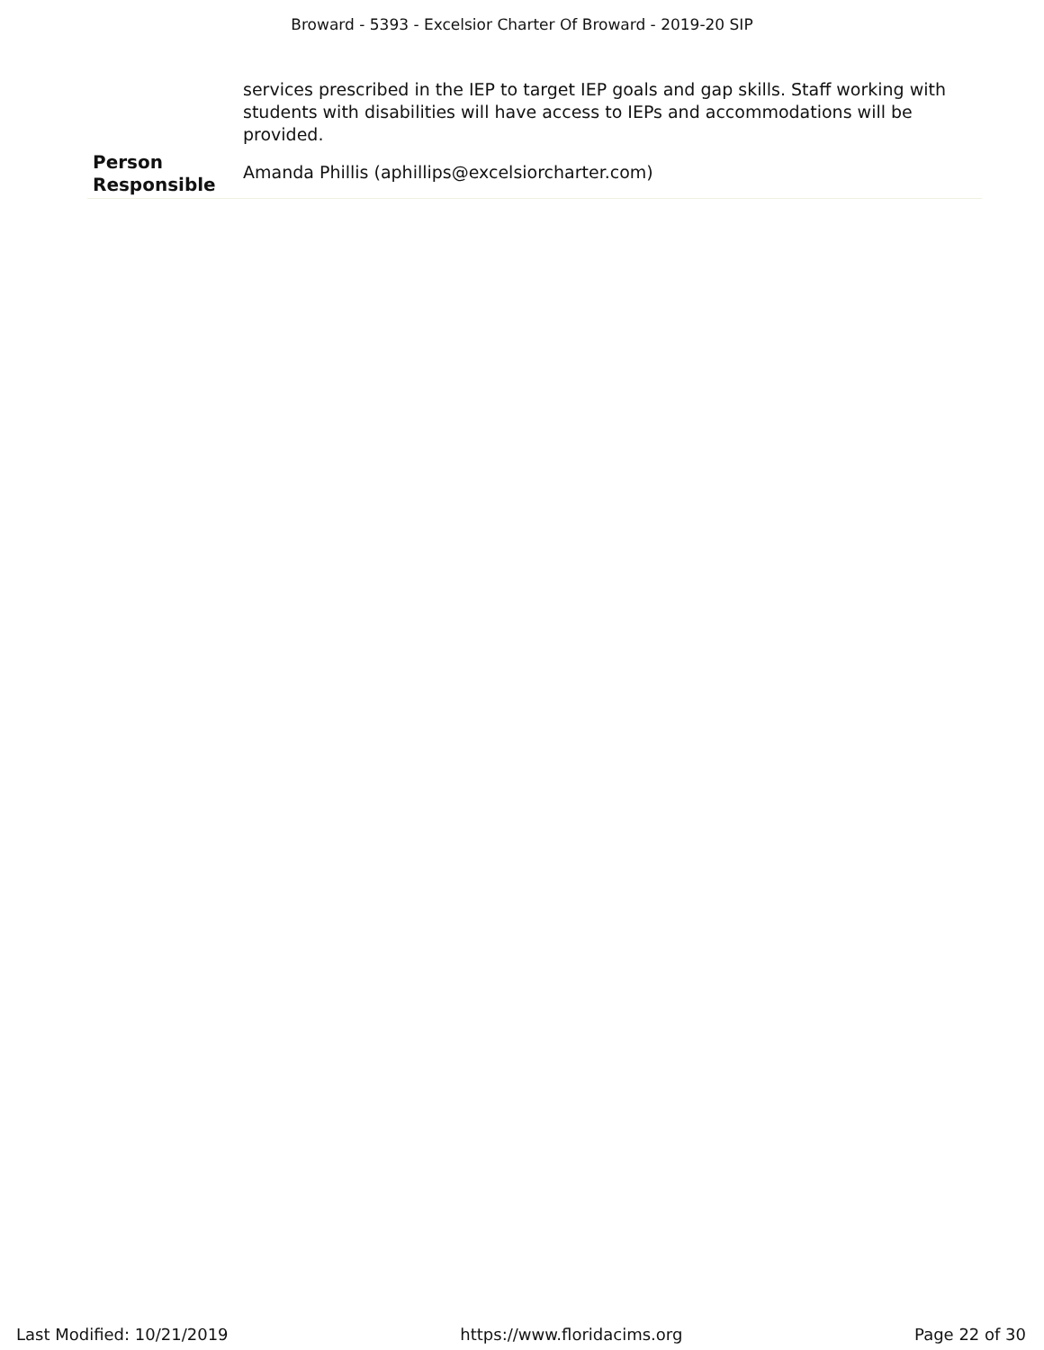Broward - 5393 - Excelsior Charter Of Broward - 2019-20 SIP
| | services prescribed in the IEP to target IEP goals and gap skills. Staff working with students with disabilities will have access to IEPs and accommodations will be provided. |
| Person Responsible | Amanda Phillis (aphillips@excelsiorcharter.com) |
Last Modified: 10/21/2019 https://www.floridacims.org Page 22 of 30